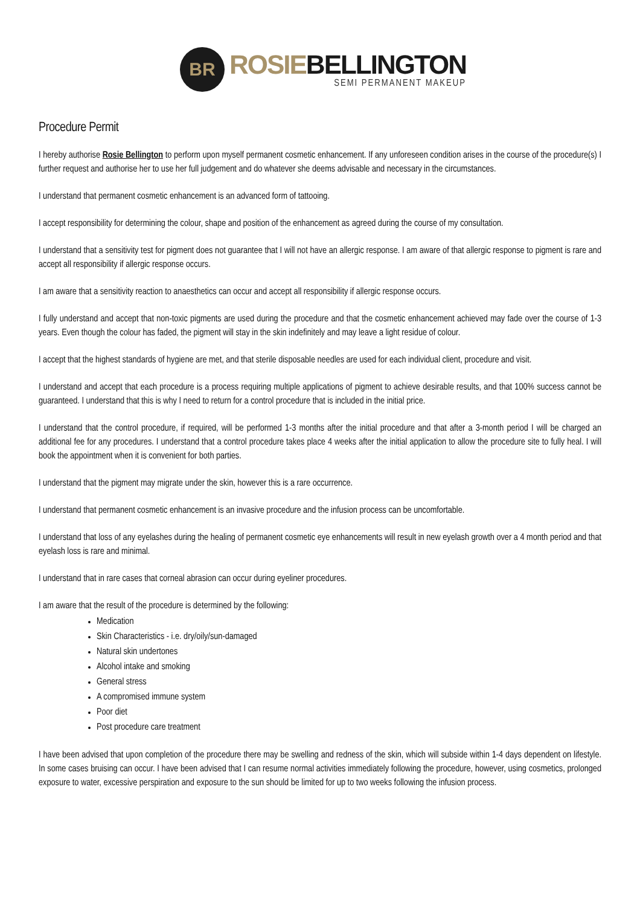BR
ROSIE BELLINGTON
SEMI PERMANENT MAKEUP
Procedure Permit
I hereby authorise Rosie Bellington to perform upon myself permanent cosmetic enhancement. If any unforeseen condition arises in the course of the procedure(s) I further request and authorise her to use her full judgement and do whatever she deems advisable and necessary in the circumstances.
I understand that permanent cosmetic enhancement is an advanced form of tattooing.
I accept responsibility for determining the colour, shape and position of the enhancement as agreed during the course of my consultation.
I understand that a sensitivity test for pigment does not guarantee that I will not have an allergic response. I am aware of that allergic response to pigment is rare and accept all responsibility if allergic response occurs.
I am aware that a sensitivity reaction to anaesthetics can occur and accept all responsibility if allergic response occurs.
I fully understand and accept that non-toxic pigments are used during the procedure and that the cosmetic enhancement achieved may fade over the course of 1-3 years. Even though the colour has faded, the pigment will stay in the skin indefinitely and may leave a light residue of colour.
I accept that the highest standards of hygiene are met, and that sterile disposable needles are used for each individual client, procedure and visit.
I understand and accept that each procedure is a process requiring multiple applications of pigment to achieve desirable results, and that 100% success cannot be guaranteed. I understand that this is why I need to return for a control procedure that is included in the initial price.
I understand that the control procedure, if required, will be performed 1-3 months after the initial procedure and that after a 3-month period I will be charged an additional fee for any procedures. I understand that a control procedure takes place 4 weeks after the initial application to allow the procedure site to fully heal. I will book the appointment when it is convenient for both parties.
I understand that the pigment may migrate under the skin, however this is a rare occurrence.
I understand that permanent cosmetic enhancement is an invasive procedure and the infusion process can be uncomfortable.
I understand that loss of any eyelashes during the healing of permanent cosmetic eye enhancements will result in new eyelash growth over a 4 month period and that eyelash loss is rare and minimal.
I understand that in rare cases that corneal abrasion can occur during eyeliner procedures.
I am aware that the result of the procedure is determined by the following:
Medication
Skin Characteristics - i.e. dry/oily/sun-damaged
Natural skin undertones
Alcohol intake and smoking
General stress
A compromised immune system
Poor diet
Post procedure care treatment
I have been advised that upon completion of the procedure there may be swelling and redness of the skin, which will subside within 1-4 days dependent on lifestyle. In some cases bruising can occur. I have been advised that I can resume normal activities immediately following the procedure, however, using cosmetics, prolonged exposure to water, excessive perspiration and exposure to the sun should be limited for up to two weeks following the infusion process.